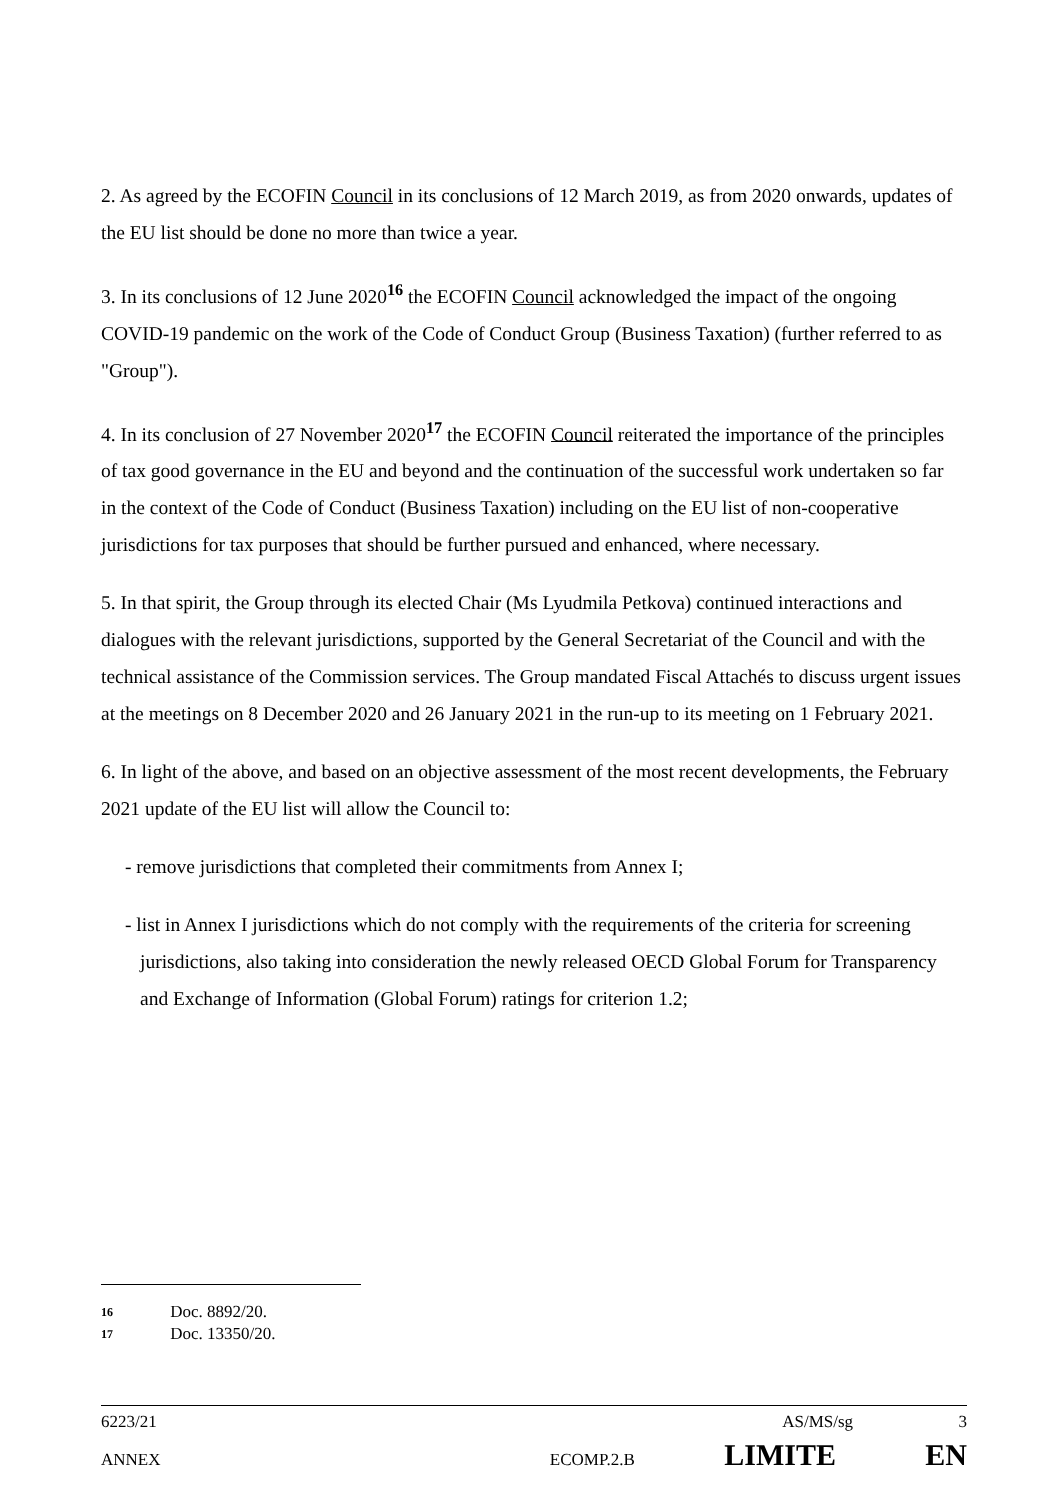2. As agreed by the ECOFIN Council in its conclusions of 12 March 2019, as from 2020 onwards, updates of the EU list should be done no more than twice a year.
3. In its conclusions of 12 June 2020<sup>16</sup> the ECOFIN Council acknowledged the impact of the ongoing COVID-19 pandemic on the work of the Code of Conduct Group (Business Taxation) (further referred to as "Group").
4. In its conclusion of 27 November 2020<sup>17</sup> the ECOFIN Council reiterated the importance of the principles of tax good governance in the EU and beyond and the continuation of the successful work undertaken so far in the context of the Code of Conduct (Business Taxation) including on the EU list of non-cooperative jurisdictions for tax purposes that should be further pursued and enhanced, where necessary.
5. In that spirit, the Group through its elected Chair (Ms Lyudmila Petkova) continued interactions and dialogues with the relevant jurisdictions, supported by the General Secretariat of the Council and with the technical assistance of the Commission services. The Group mandated Fiscal Attachés to discuss urgent issues at the meetings on 8 December 2020 and 26 January 2021 in the run-up to its meeting on 1 February 2021.
6. In light of the above, and based on an objective assessment of the most recent developments, the February 2021 update of the EU list will allow the Council to:
- remove jurisdictions that completed their commitments from Annex I;
- list in Annex I jurisdictions which do not comply with the requirements of the criteria for screening jurisdictions, also taking into consideration the newly released OECD Global Forum for Transparency and Exchange of Information (Global Forum) ratings for criterion 1.2;
16 Doc. 8892/20.
17 Doc. 13350/20.
6223/21 AS/MS/sg 3
ANNEX ECOMP.2.B LIMITE EN